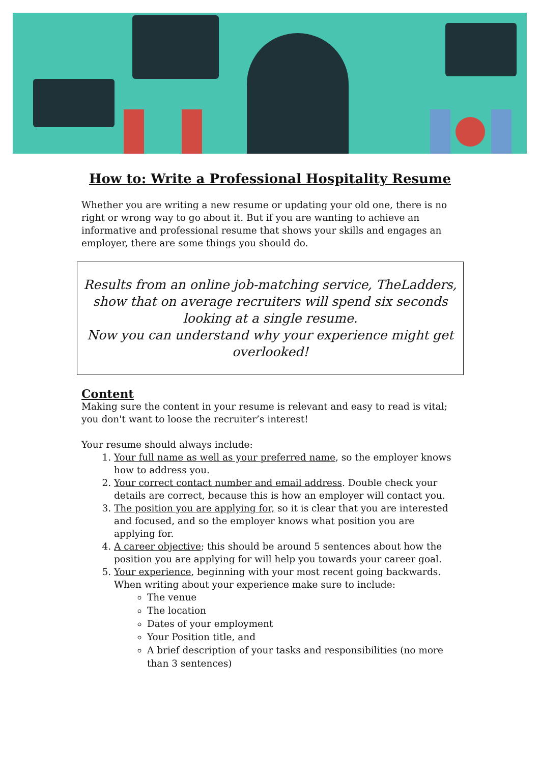How to: Write a Professional Hospitality Resume
Whether you are writing a new resume or updating your old one, there is no right or wrong way to go about it. But if you are wanting to achieve an informative and professional resume that shows your skills and engages an employer, there are some things you should do.
Results from an online job-matching service, TheLadders, show that on average recruiters will spend six seconds looking at a single resume.
Now you can understand why your experience might get overlooked!
Content
Making sure the content in your resume is relevant and easy to read is vital; you don't want to loose the recruiter’s interest!
Your resume should always include:
1. Your full name as well as your preferred name, so the employer knows how to address you.
2. Your correct contact number and email address. Double check your details are correct, because this is how an employer will contact you.
3. The position you are applying for, so it is clear that you are interested and focused, and so the employer knows what position you are applying for.
4. A career objective; this should be around 5 sentences about how the position you are applying for will help you towards your career goal.
5. Your experience, beginning with your most recent going backwards. When writing about your experience make sure to include:
The venue
The location
Dates of your employment
Your Position title, and
A brief description of your tasks and responsibilities (no more than 3 sentences)